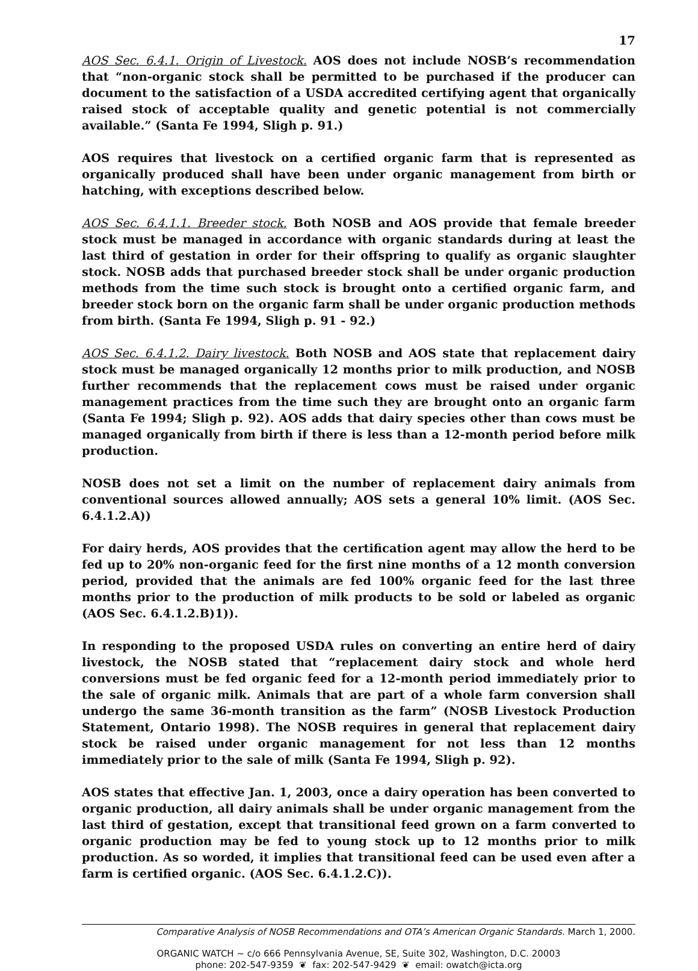17
AOS Sec. 6.4.1. Origin of Livestock. AOS does not include NOSB’s recommendation that “non-organic stock shall be permitted to be purchased if the producer can document to the satisfaction of a USDA accredited certifying agent that organically raised stock of acceptable quality and genetic potential is not commercially available.” (Santa Fe 1994, Sligh p. 91.)
AOS requires that livestock on a certified organic farm that is represented as organically produced shall have been under organic management from birth or hatching, with exceptions described below.
AOS Sec. 6.4.1.1. Breeder stock. Both NOSB and AOS provide that female breeder stock must be managed in accordance with organic standards during at least the last third of gestation in order for their offspring to qualify as organic slaughter stock. NOSB adds that purchased breeder stock shall be under organic production methods from the time such stock is brought onto a certified organic farm, and breeder stock born on the organic farm shall be under organic production methods from birth. (Santa Fe 1994, Sligh p. 91 - 92.)
AOS Sec. 6.4.1.2. Dairy livestock. Both NOSB and AOS state that replacement dairy stock must be managed organically 12 months prior to milk production, and NOSB further recommends that the replacement cows must be raised under organic management practices from the time such they are brought onto an organic farm (Santa Fe 1994; Sligh p. 92). AOS adds that dairy species other than cows must be managed organically from birth if there is less than a 12-month period before milk production.
NOSB does not set a limit on the number of replacement dairy animals from conventional sources allowed annually; AOS sets a general 10% limit. (AOS Sec. 6.4.1.2.A))
For dairy herds, AOS provides that the certification agent may allow the herd to be fed up to 20% non-organic feed for the first nine months of a 12 month conversion period, provided that the animals are fed 100% organic feed for the last three months prior to the production of milk products to be sold or labeled as organic (AOS Sec. 6.4.1.2.B)1)).
In responding to the proposed USDA rules on converting an entire herd of dairy livestock, the NOSB stated that “replacement dairy stock and whole herd conversions must be fed organic feed for a 12-month period immediately prior to the sale of organic milk. Animals that are part of a whole farm conversion shall undergo the same 36-month transition as the farm” (NOSB Livestock Production Statement, Ontario 1998). The NOSB requires in general that replacement dairy stock be raised under organic management for not less than 12 months immediately prior to the sale of milk (Santa Fe 1994, Sligh p. 92).
AOS states that effective Jan. 1, 2003, once a dairy operation has been converted to organic production, all dairy animals shall be under organic management from the last third of gestation, except that transitional feed grown on a farm converted to organic production may be fed to young stock up to 12 months prior to milk production. As so worded, it implies that transitional feed can be used even after a farm is certified organic. (AOS Sec. 6.4.1.2.C)).
Comparative Analysis of NOSB Recommendations and OTA’s American Organic Standards. March 1, 2000.
ORGANIC WATCH ~ c/o 666 Pennsylvania Avenue, SE, Suite 302, Washington, D.C. 20003
phone: 202-547-9359 ❦ fax: 202-547-9429 ❦ email: owatch@icta.org